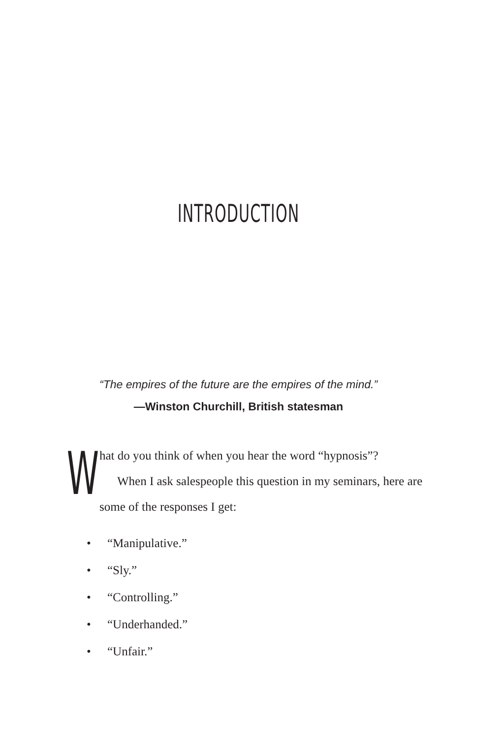INTRODUCTION
“The empires of the future are the empires of the mind.”
—Winston Churchill, British statesman
W
hat do you think of when you hear the word “hypnosis”?
When I ask salespeople this question in my seminars, here are some of the responses I get:
• “Manipulative.”
• “Sly.”
• “Controlling.”
• “Underhanded.”
• “Unfair.”